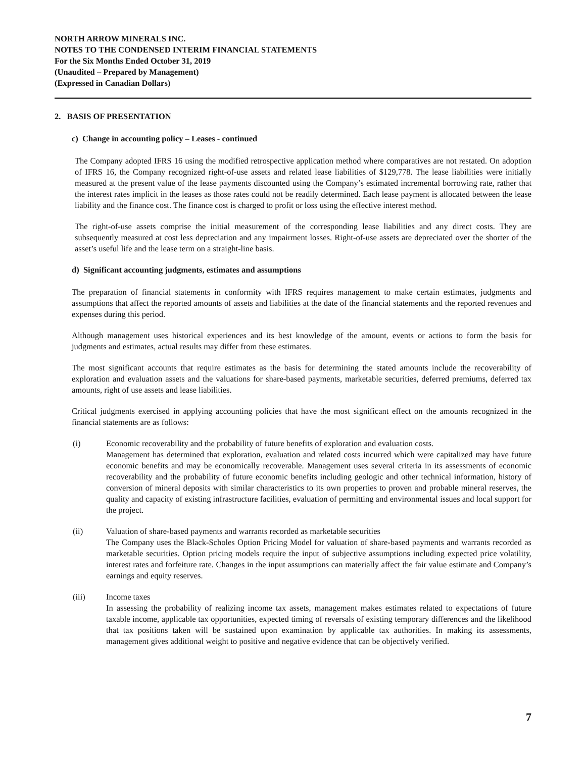NORTH ARROW MINERALS INC.
NOTES TO THE CONDENSED INTERIM FINANCIAL STATEMENTS
For the Six Months Ended October 31, 2019
(Unaudited – Prepared by Management)
(Expressed in Canadian Dollars)
2. BASIS OF PRESENTATION
c) Change in accounting policy – Leases - continued
The Company adopted IFRS 16 using the modified retrospective application method where comparatives are not restated. On adoption of IFRS 16, the Company recognized right-of-use assets and related lease liabilities of $129,778. The lease liabilities were initially measured at the present value of the lease payments discounted using the Company’s estimated incremental borrowing rate, rather that the interest rates implicit in the leases as those rates could not be readily determined. Each lease payment is allocated between the lease liability and the finance cost. The finance cost is charged to profit or loss using the effective interest method.
The right-of-use assets comprise the initial measurement of the corresponding lease liabilities and any direct costs. They are subsequently measured at cost less depreciation and any impairment losses. Right-of-use assets are depreciated over the shorter of the asset’s useful life and the lease term on a straight-line basis.
d) Significant accounting judgments, estimates and assumptions
The preparation of financial statements in conformity with IFRS requires management to make certain estimates, judgments and assumptions that affect the reported amounts of assets and liabilities at the date of the financial statements and the reported revenues and expenses during this period.
Although management uses historical experiences and its best knowledge of the amount, events or actions to form the basis for judgments and estimates, actual results may differ from these estimates.
The most significant accounts that require estimates as the basis for determining the stated amounts include the recoverability of exploration and evaluation assets and the valuations for share-based payments, marketable securities, deferred premiums, deferred tax amounts, right of use assets and lease liabilities.
Critical judgments exercised in applying accounting policies that have the most significant effect on the amounts recognized in the financial statements are as follows:
(i) Economic recoverability and the probability of future benefits of exploration and evaluation costs.
Management has determined that exploration, evaluation and related costs incurred which were capitalized may have future economic benefits and may be economically recoverable. Management uses several criteria in its assessments of economic recoverability and the probability of future economic benefits including geologic and other technical information, history of conversion of mineral deposits with similar characteristics to its own properties to proven and probable mineral reserves, the quality and capacity of existing infrastructure facilities, evaluation of permitting and environmental issues and local support for the project.
(ii) Valuation of share-based payments and warrants recorded as marketable securities
The Company uses the Black-Scholes Option Pricing Model for valuation of share-based payments and warrants recorded as marketable securities. Option pricing models require the input of subjective assumptions including expected price volatility, interest rates and forfeiture rate. Changes in the input assumptions can materially affect the fair value estimate and Company’s earnings and equity reserves.
(iii) Income taxes
In assessing the probability of realizing income tax assets, management makes estimates related to expectations of future taxable income, applicable tax opportunities, expected timing of reversals of existing temporary differences and the likelihood that tax positions taken will be sustained upon examination by applicable tax authorities. In making its assessments, management gives additional weight to positive and negative evidence that can be objectively verified.
7